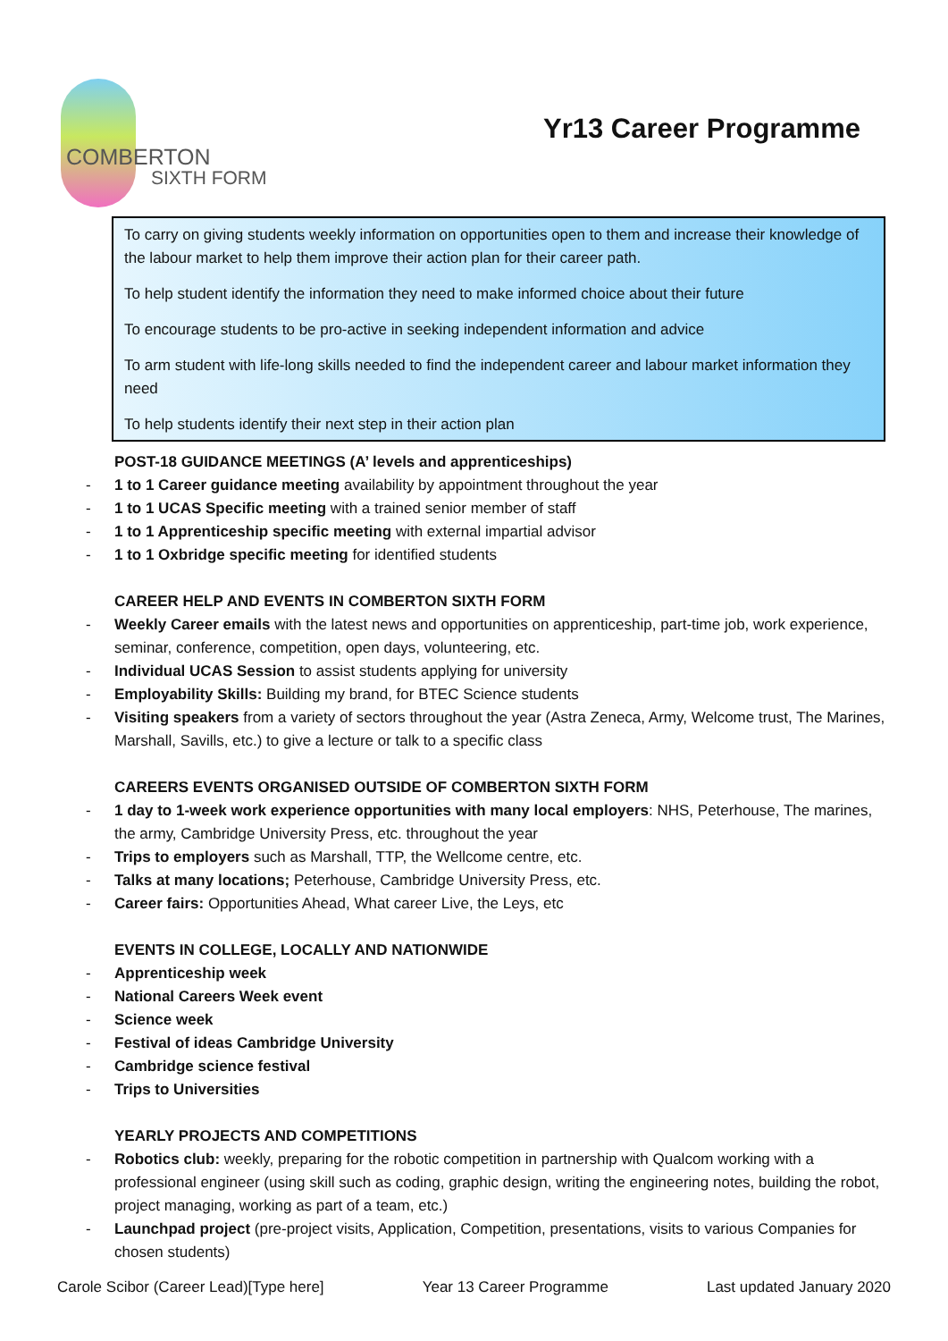COMBERTON
SIXTH FORM
Yr13 Career Programme
To carry on giving students weekly information on opportunities open to them and increase their knowledge of the labour market to help them improve their action plan for their career path.
To help student identify the information they need to make informed choice about their future
To encourage students to be pro-active in seeking independent information and advice
To arm student with life-long skills needed to find the independent career and labour market information they need
To help students identify their next step in their action plan
POST-18 GUIDANCE MEETINGS (A’ levels and apprenticeships)
1 to 1 Career guidance meeting availability by appointment throughout the year
1 to 1 UCAS Specific meeting with a trained senior member of staff
1 to 1 Apprenticeship specific meeting with external impartial advisor
1 to 1 Oxbridge specific meeting for identified students
CAREER HELP AND EVENTS IN COMBERTON SIXTH FORM
Weekly Career emails with the latest news and opportunities on apprenticeship, part-time job, work experience, seminar, conference, competition, open days, volunteering, etc.
Individual UCAS Session to assist students applying for university
Employability Skills: Building my brand, for BTEC Science students
Visiting speakers from a variety of sectors throughout the year (Astra Zeneca, Army, Welcome trust, The Marines, Marshall, Savills, etc.) to give a lecture or talk to a specific class
CAREERS EVENTS ORGANISED OUTSIDE OF COMBERTON SIXTH FORM
1 day to 1-week work experience opportunities with many local employers: NHS, Peterhouse, The marines, the army, Cambridge University Press, etc. throughout the year
Trips to employers such as Marshall, TTP, the Wellcome centre, etc.
Talks at many locations; Peterhouse, Cambridge University Press, etc.
Career fairs: Opportunities Ahead, What career Live, the Leys, etc
EVENTS IN COLLEGE, LOCALLY AND NATIONWIDE
Apprenticeship week
National Careers Week event
Science week
Festival of ideas Cambridge University
Cambridge science festival
Trips to Universities
YEARLY PROJECTS AND COMPETITIONS
Robotics club: weekly, preparing for the robotic competition in partnership with Qualcom working with a professional engineer (using skill such as coding, graphic design, writing the engineering notes, building the robot, project managing, working as part of a team, etc.)
Launchpad project (pre-project visits, Application, Competition, presentations, visits to various Companies for chosen students)
Carole Scibor (Career Lead)[Type here] Year 13 Career Programme Last updated January 2020